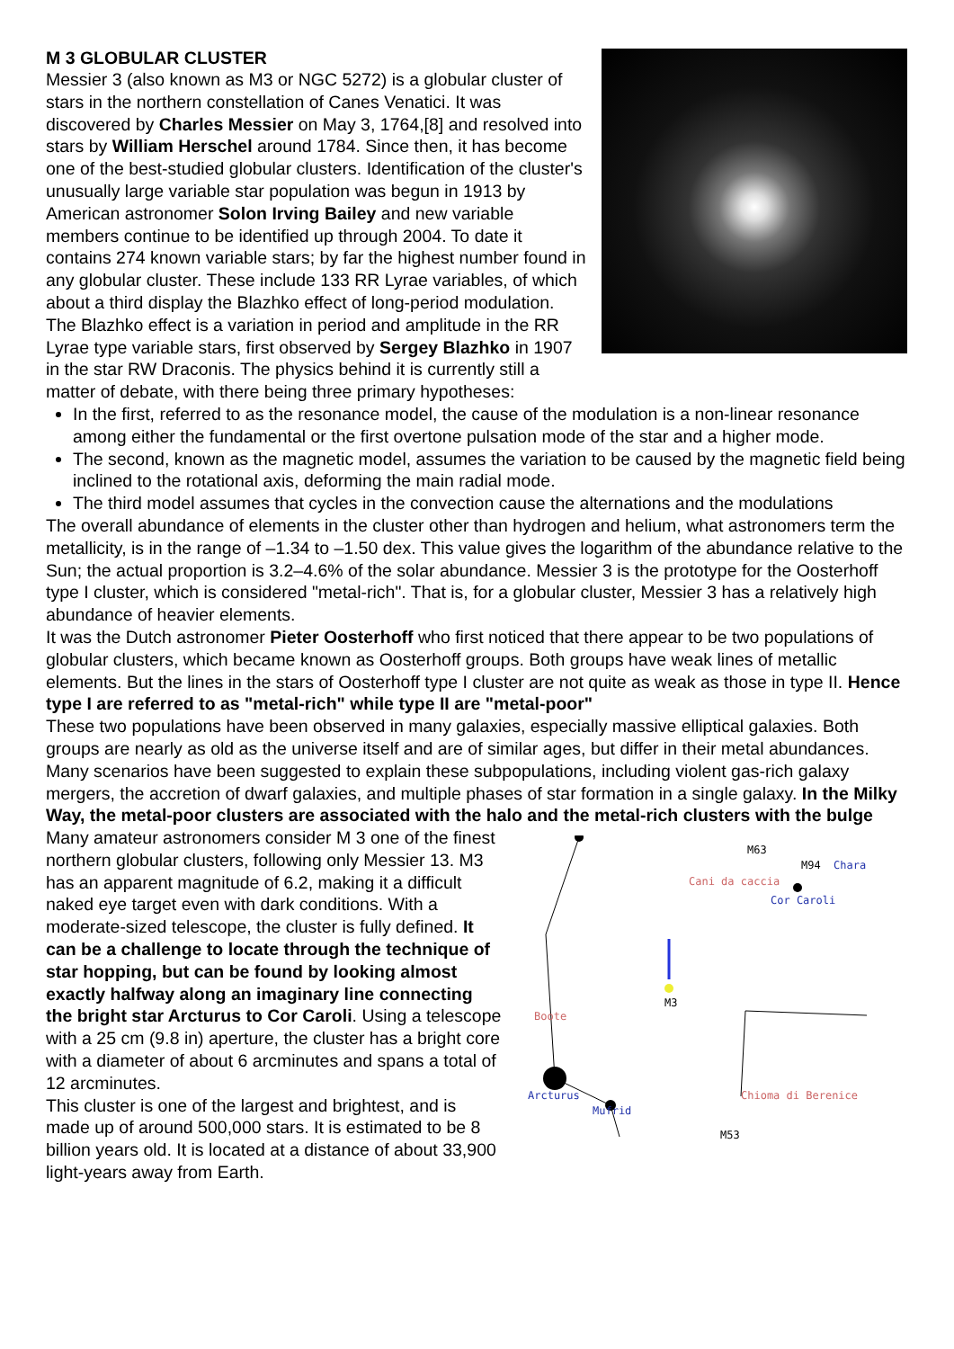M 3 GLOBULAR CLUSTER
Messier 3 (also known as M3 or NGC 5272) is a globular cluster of stars in the northern constellation of Canes Venatici. It was discovered by Charles Messier on May 3, 1764,[8] and resolved into stars by William Herschel around 1784. Since then, it has become one of the best-studied globular clusters. Identification of the cluster's unusually large variable star population was begun in 1913 by American astronomer Solon Irving Bailey and new variable members continue to be identified up through 2004. To date it contains 274 known variable stars; by far the highest number found in any globular cluster. These include 133 RR Lyrae variables, of which about a third display the Blazhko effect of long-period modulation.
The Blazhko effect is a variation in period and amplitude in the RR Lyrae type variable stars, first observed by Sergey Blazhko in 1907 in the star RW Draconis. The physics behind it is currently still a matter of debate, with there being three primary hypotheses:
In the first, referred to as the resonance model, the cause of the modulation is a non-linear resonance among either the fundamental or the first overtone pulsation mode of the star and a higher mode.
The second, known as the magnetic model, assumes the variation to be caused by the magnetic field being inclined to the rotational axis, deforming the main radial mode.
The third model assumes that cycles in the convection cause the alternations and the modulations
The overall abundance of elements in the cluster other than hydrogen and helium, what astronomers term the metallicity, is in the range of –1.34 to –1.50 dex. This value gives the logarithm of the abundance relative to the Sun; the actual proportion is 3.2–4.6% of the solar abundance. Messier 3 is the prototype for the Oosterhoff type I cluster, which is considered "metal-rich". That is, for a globular cluster, Messier 3 has a relatively high abundance of heavier elements.
It was the Dutch astronomer Pieter Oosterhoff who first noticed that there appear to be two populations of globular clusters, which became known as Oosterhoff groups. Both groups have weak lines of metallic elements. But the lines in the stars of Oosterhoff type I cluster are not quite as weak as those in type II. Hence type I are referred to as "metal-rich" while type II are "metal-poor"
These two populations have been observed in many galaxies, especially massive elliptical galaxies. Both groups are nearly as old as the universe itself and are of similar ages, but differ in their metal abundances. Many scenarios have been suggested to explain these subpopulations, including violent gas-rich galaxy mergers, the accretion of dwarf galaxies, and multiple phases of star formation in a single galaxy. In the Milky Way, the metal-poor clusters are associated with the halo and the metal-rich clusters with the bulge
Boote
Arcturus
Mufrid
Cani da caccia
Cor Caroli
M63
M94
Chara
M3
Chioma di Berenice
M53
Many amateur astronomers consider M 3 one of the finest northern globular clusters, following only Messier 13. M3 has an apparent magnitude of 6.2, making it a difficult naked eye target even with dark conditions. With a moderate-sized telescope, the cluster is fully defined. It can be a challenge to locate through the technique of star hopping, but can be found by looking almost exactly halfway along an imaginary line connecting the bright star Arcturus to Cor Caroli. Using a telescope with a 25 cm (9.8 in) aperture, the cluster has a bright core with a diameter of about 6 arcminutes and spans a total of 12 arcminutes.
This cluster is one of the largest and brightest, and is made up of around 500,000 stars. It is estimated to be 8 billion years old. It is located at a distance of about 33,900 light-years away from Earth.